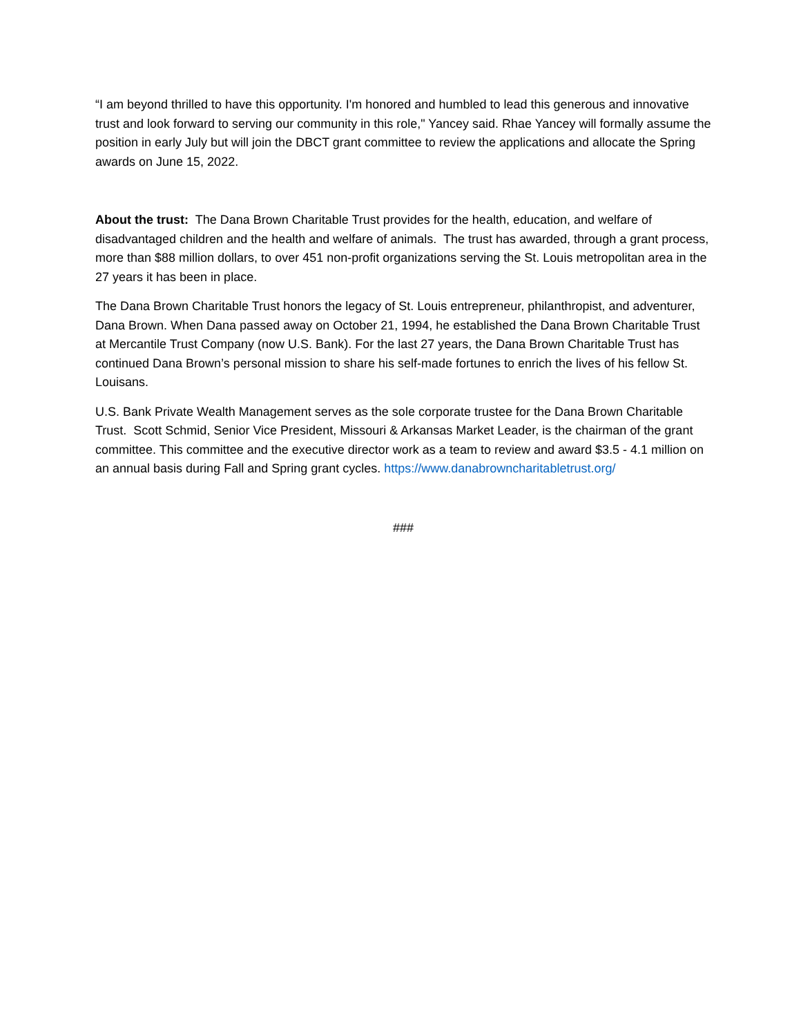“I am beyond thrilled to have this opportunity. I'm honored and humbled to lead this generous and innovative trust and look forward to serving our community in this role," Yancey said. Rhae Yancey will formally assume the position in early July but will join the DBCT grant committee to review the applications and allocate the Spring awards on June 15, 2022.
About the trust: The Dana Brown Charitable Trust provides for the health, education, and welfare of disadvantaged children and the health and welfare of animals. The trust has awarded, through a grant process, more than $88 million dollars, to over 451 non-profit organizations serving the St. Louis metropolitan area in the 27 years it has been in place.
The Dana Brown Charitable Trust honors the legacy of St. Louis entrepreneur, philanthropist, and adventurer, Dana Brown. When Dana passed away on October 21, 1994, he established the Dana Brown Charitable Trust at Mercantile Trust Company (now U.S. Bank). For the last 27 years, the Dana Brown Charitable Trust has continued Dana Brown’s personal mission to share his self-made fortunes to enrich the lives of his fellow St. Louisans.
U.S. Bank Private Wealth Management serves as the sole corporate trustee for the Dana Brown Charitable Trust. Scott Schmid, Senior Vice President, Missouri & Arkansas Market Leader, is the chairman of the grant committee. This committee and the executive director work as a team to review and award $3.5 - 4.1 million on an annual basis during Fall and Spring grant cycles. https://www.danabrowncharitabletrust.org/
###